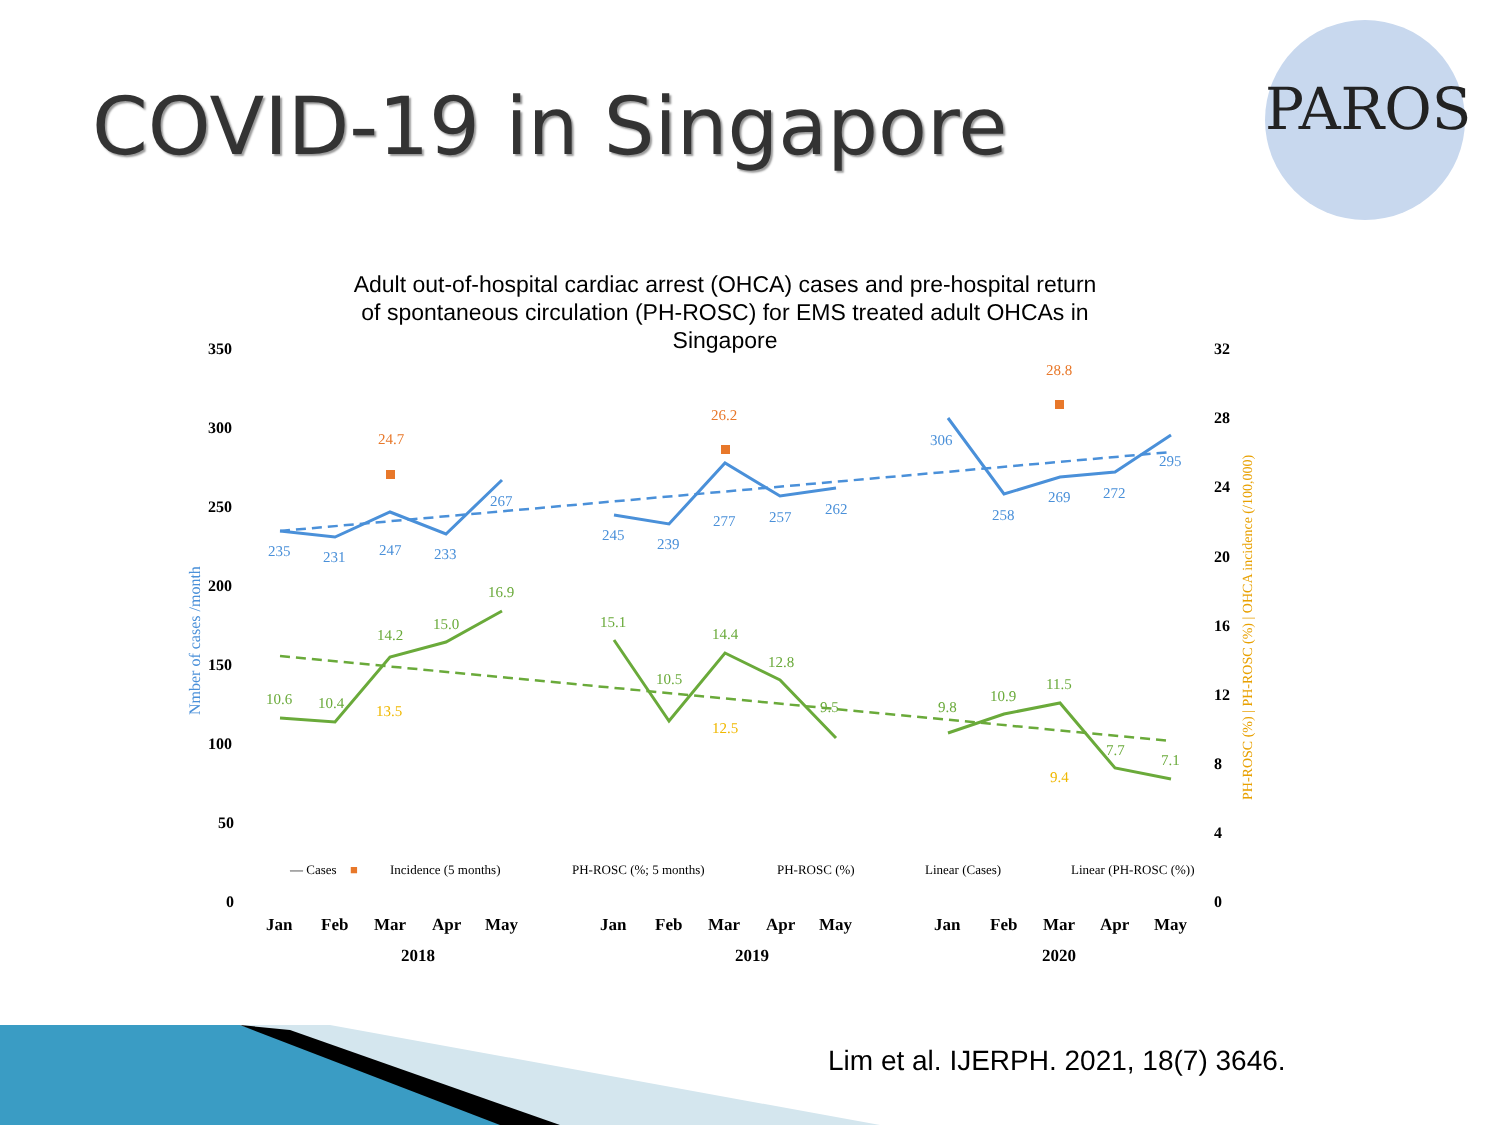COVID-19 in Singapore
PAROS
Adult out-of-hospital cardiac arrest (OHCA) cases and pre-hospital return
of spontaneous circulation (PH-ROSC) for EMS treated adult OHCAs in
Singapore
350
300
250
200
150
100
50
0
32
28
24
20
16
12
8
4
0
Nmber of cases /month
PH-ROSC (%) | PH-ROSC (%) | OHCA incidence (/100,000)
24.7
26.2
28.8
235
231
247
233
267
245
239
277
257
262
306
258
269
272
295
10.6
10.4
14.2
15.0
16.9
15.1
10.5
14.4
12.8
9.5
9.8
10.9
11.5
7.7
7.1
13.5
12.5
9.4
— Cases
■
Incidence (5 months)
PH-ROSC (%; 5 months)
PH-ROSC (%)
Linear (Cases)
Linear (PH-ROSC (%))
Jan
Feb
Mar
Apr
May
Jan
Feb
Mar
Apr
May
Jan
Feb
Mar
Apr
May
2018
2019
2020
Lim et al. IJERPH. 2021, 18(7) 3646.